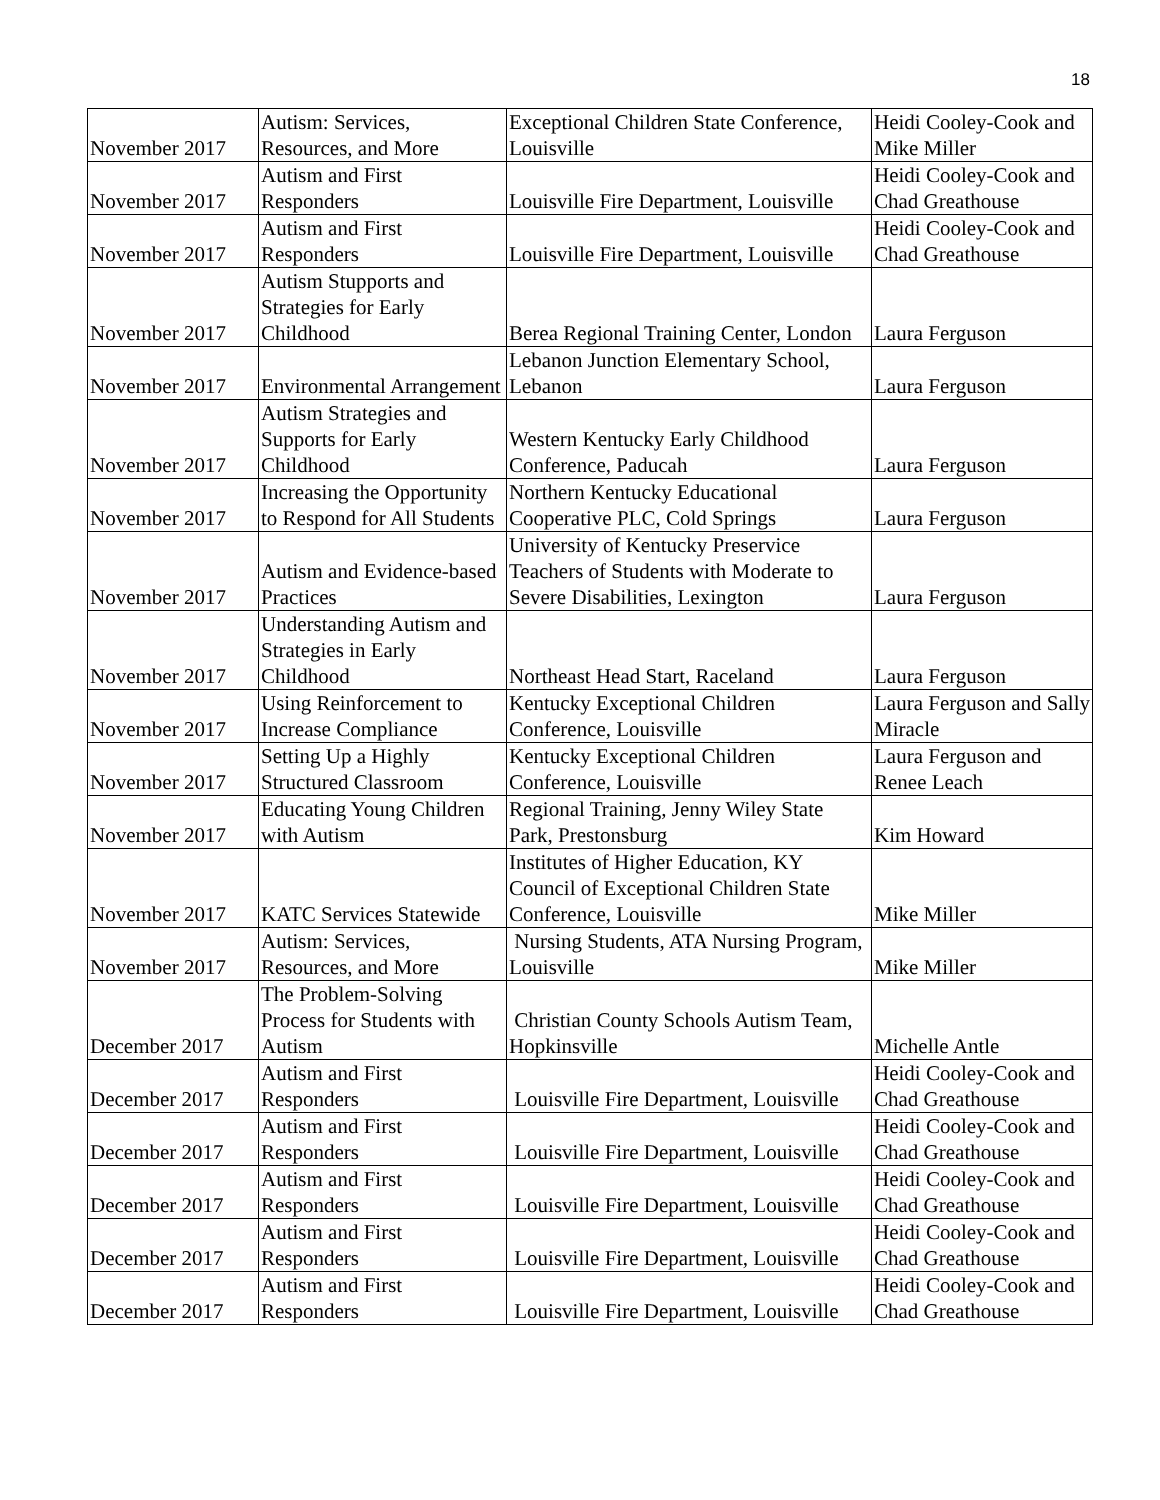18
| November 2017 | Autism: Services, Resources, and More | Exceptional Children State Conference, Louisville | Heidi Cooley-Cook and Mike Miller |
| November 2017 | Autism and First Responders | Louisville Fire Department, Louisville | Heidi Cooley-Cook and Chad Greathouse |
| November 2017 | Autism and First Responders | Louisville Fire Department, Louisville | Heidi Cooley-Cook and Chad Greathouse |
| November 2017 | Autism Stupports and Strategies for Early Childhood | Berea Regional Training Center, London | Laura Ferguson |
| November 2017 | Environmental Arrangement | Lebanon Junction Elementary School, Lebanon | Laura Ferguson |
| November 2017 | Autism Strategies and Supports for Early Childhood | Western Kentucky Early Childhood Conference, Paducah | Laura Ferguson |
| November 2017 | Increasing the Opportunity to Respond for All Students | Northern Kentucky Educational Cooperative PLC, Cold Springs | Laura Ferguson |
| November 2017 | Autism and Evidence-based Practices | University of Kentucky Preservice Teachers of Students with Moderate to Severe Disabilities, Lexington | Laura Ferguson |
| November 2017 | Understanding Autism and Strategies in Early Childhood | Northeast Head Start, Raceland | Laura Ferguson |
| November 2017 | Using Reinforcement to Increase Compliance | Kentucky Exceptional Children Conference, Louisville | Laura Ferguson and Sally Miracle |
| November 2017 | Setting Up a Highly Structured Classroom | Kentucky Exceptional Children Conference, Louisville | Laura Ferguson and Renee Leach |
| November 2017 | Educating Young Children with Autism | Regional Training, Jenny Wiley State Park, Prestonsburg | Kim Howard |
| November 2017 | KATC Services Statewide | Institutes of Higher Education, KY Council of Exceptional Children State Conference, Louisville | Mike Miller |
| November 2017 | Autism: Services, Resources, and More | Nursing Students, ATA Nursing Program, Louisville | Mike Miller |
| December 2017 | The Problem-Solving Process for Students with Autism | Christian County Schools Autism Team, Hopkinsville | Michelle Antle |
| December 2017 | Autism and First Responders | Louisville Fire Department, Louisville | Heidi Cooley-Cook and Chad Greathouse |
| December 2017 | Autism and First Responders | Louisville Fire Department, Louisville | Heidi Cooley-Cook and Chad Greathouse |
| December 2017 | Autism and First Responders | Louisville Fire Department, Louisville | Heidi Cooley-Cook and Chad Greathouse |
| December 2017 | Autism and First Responders | Louisville Fire Department, Louisville | Heidi Cooley-Cook and Chad Greathouse |
| December 2017 | Autism and First Responders | Louisville Fire Department, Louisville | Heidi Cooley-Cook and Chad Greathouse |